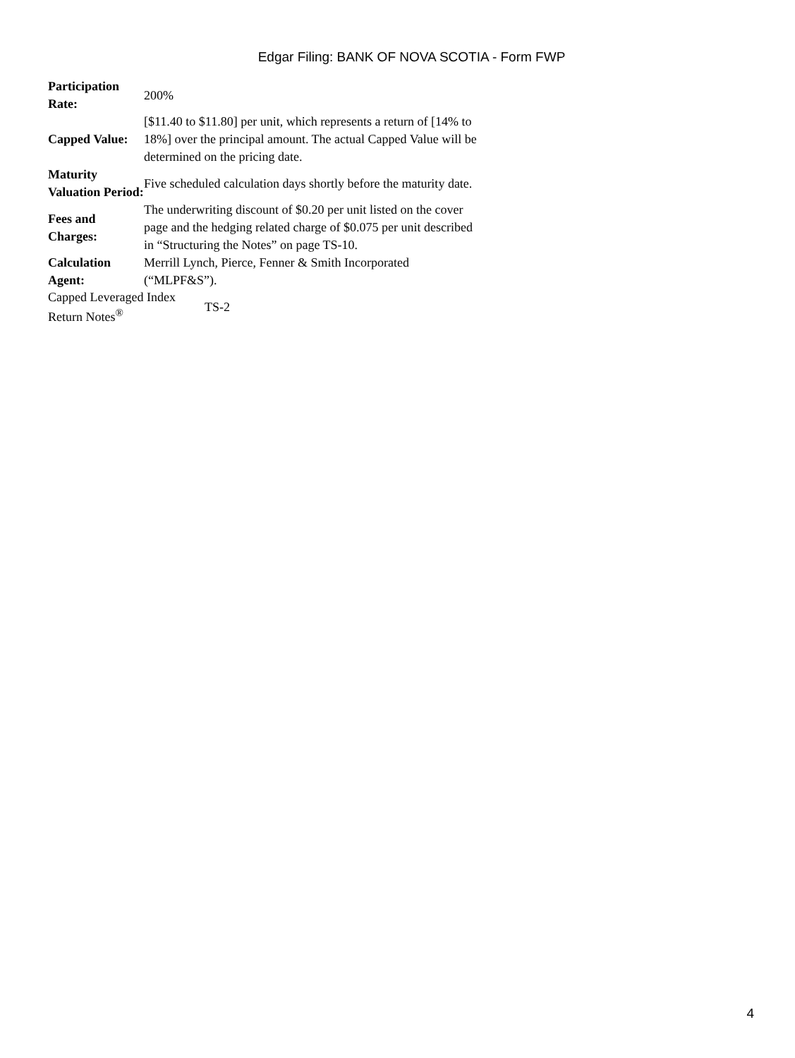Edgar Filing: BANK OF NOVA SCOTIA - Form FWP
| Participation Rate: | 200% |
| Capped Value: | [$11.40 to $11.80] per unit, which represents a return of [14% to 18%] over the principal amount. The actual Capped Value will be determined on the pricing date. |
| Maturity Valuation Period: | Five scheduled calculation days shortly before the maturity date. |
| Fees and Charges: | The underwriting discount of $0.20 per unit listed on the cover page and the hedging related charge of $0.075 per unit described in “Structuring the Notes” on page TS-10. |
| Calculation Agent: | Merrill Lynch, Pierce, Fenner & Smith Incorporated (“MLPF&S”). |
Capped Leveraged Index Return Notes<sup>®</sup>
TS-2
4